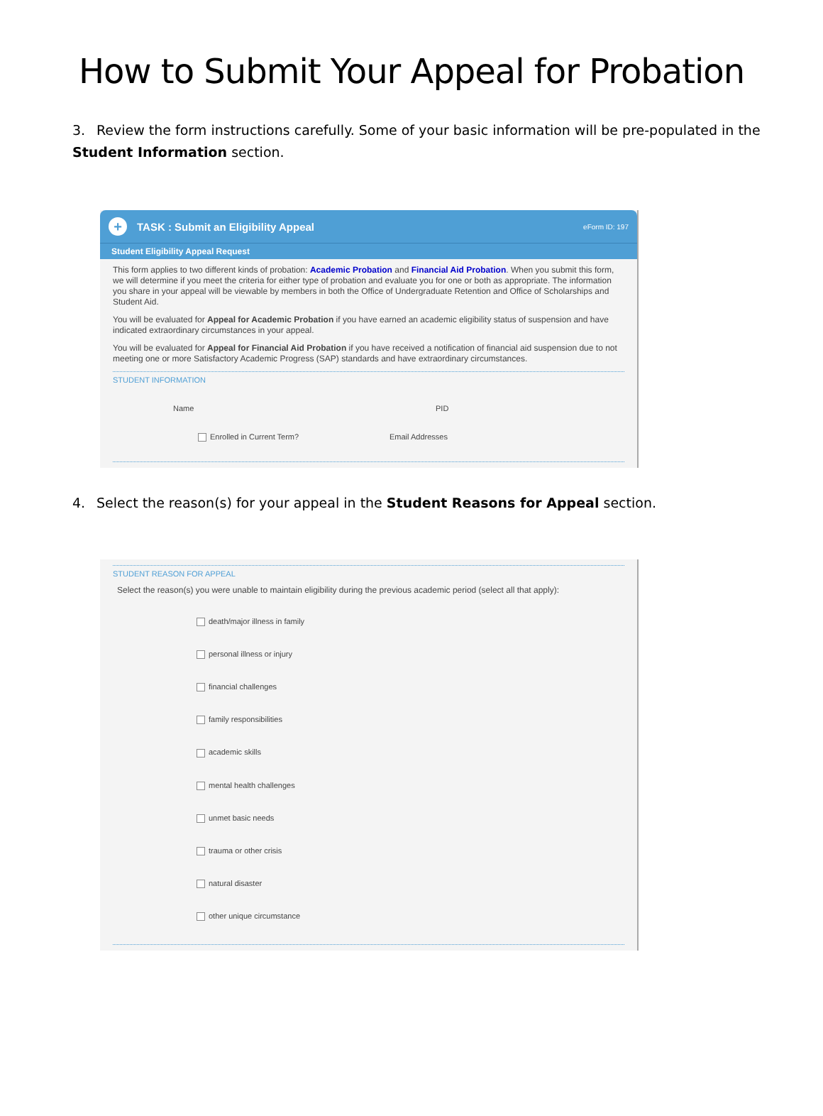How to Submit Your Appeal for Probation
3. Review the form instructions carefully. Some of your basic information will be pre-populated in the Student Information section.
+
TASK : Submit an Eligibility Appeal eForm ID: 197
Student Eligibility Appeal Request
This form applies to two different kinds of probation: Academic Probation and Financial Aid Probation. When you submit this form, we will determine if you meet the criteria for either type of probation and evaluate you for one or both as appropriate. The information you share in your appeal will be viewable by members in both the Office of Undergraduate Retention and Office of Scholarships and Student Aid.
You will be evaluated for Appeal for Academic Probation if you have earned an academic eligibility status of suspension and have indicated extraordinary circumstances in your appeal.
You will be evaluated for Appeal for Financial Aid Probation if you have received a notification of financial aid suspension due to not meeting one or more Satisfactory Academic Progress (SAP) standards and have extraordinary circumstances.
STUDENT INFORMATION
Name PID
Enrolled in Current Term? Email Addresses
4. Select the reason(s) for your appeal in the Student Reasons for Appeal section.
STUDENT REASON FOR APPEAL
Select the reason(s) you were unable to maintain eligibility during the previous academic period (select all that apply):
death/major illness in family
personal illness or injury
financial challenges
family responsibilities
academic skills
mental health challenges
unmet basic needs
trauma or other crisis
natural disaster
other unique circumstance